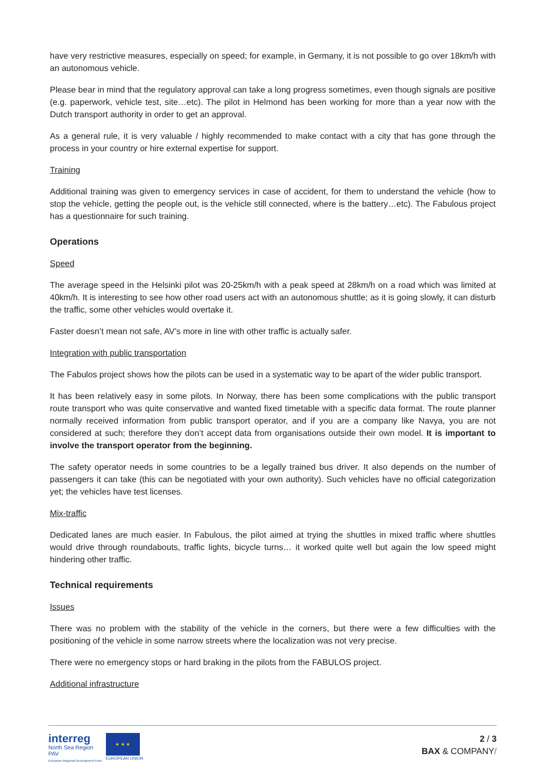have very restrictive measures, especially on speed; for example, in Germany, it is not possible to go over 18km/h with an autonomous vehicle.
Please bear in mind that the regulatory approval can take a long progress sometimes, even though signals are positive (e.g. paperwork, vehicle test, site…etc). The pilot in Helmond has been working for more than a year now with the Dutch transport authority in order to get an approval.
As a general rule, it is very valuable / highly recommended to make contact with a city that has gone through the process in your country or hire external expertise for support.
Training
Additional training was given to emergency services in case of accident, for them to understand the vehicle (how to stop the vehicle, getting the people out, is the vehicle still connected, where is the battery…etc). The Fabulous project has a questionnaire for such training.
Operations
Speed
The average speed in the Helsinki pilot was 20-25km/h with a peak speed at 28km/h on a road which was limited at 40km/h. It is interesting to see how other road users act with an autonomous shuttle; as it is going slowly, it can disturb the traffic, some other vehicles would overtake it.
Faster doesn’t mean not safe, AV’s more in line with other traffic is actually safer.
Integration with public transportation
The Fabulos project shows how the pilots can be used in a systematic way to be apart of the wider public transport.
It has been relatively easy in some pilots. In Norway, there has been some complications with the public transport route transport who was quite conservative and wanted fixed timetable with a specific data format. The route planner normally received information from public transport operator, and if you are a company like Navya, you are not considered at such; therefore they don’t accept data from organisations outside their own model. It is important to involve the transport operator from the beginning.
The safety operator needs in some countries to be a legally trained bus driver. It also depends on the number of passengers it can take (this can be negotiated with your own authority). Such vehicles have no official categorization yet; the vehicles have test licenses.
Mix-traffic
Dedicated lanes are much easier. In Fabulous, the pilot aimed at trying the shuttles in mixed traffic where shuttles would drive through roundabouts, traffic lights, bicycle turns… it worked quite well but again the low speed might hindering other traffic.
Technical requirements
Issues
There was no problem with the stability of the vehicle in the corners, but there were a few difficulties with the positioning of the vehicle in some narrow streets where the localization was not very precise.
There were no emergency stops or hard braking in the pilots from the FABULOS project.
Additional infrastructure
interreg
North Sea Region
PAV
European Regional Development Fund
★ ★ ★
EUROPEAN UNION
2 / 3
BAX & COMPANY/